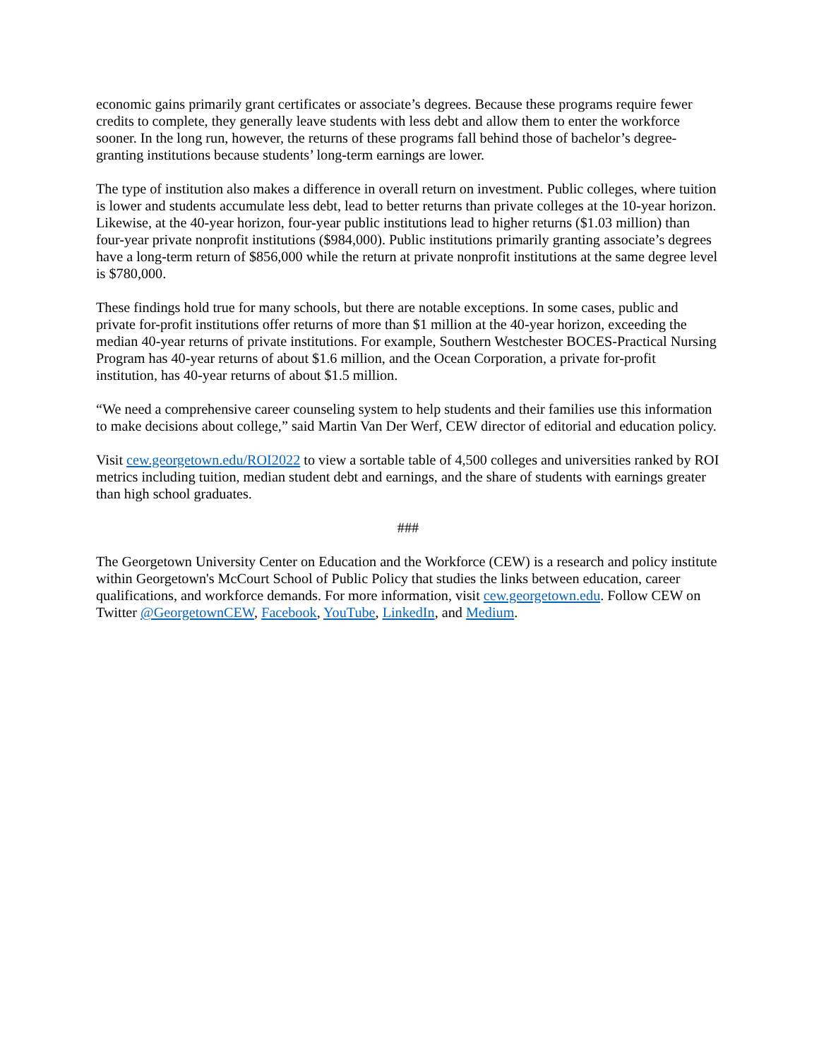economic gains primarily grant certificates or associate’s degrees. Because these programs require fewer credits to complete, they generally leave students with less debt and allow them to enter the workforce sooner. In the long run, however, the returns of these programs fall behind those of bachelor’s degree-granting institutions because students’ long-term earnings are lower.
The type of institution also makes a difference in overall return on investment. Public colleges, where tuition is lower and students accumulate less debt, lead to better returns than private colleges at the 10-year horizon. Likewise, at the 40-year horizon, four-year public institutions lead to higher returns ($1.03 million) than four-year private nonprofit institutions ($984,000). Public institutions primarily granting associate’s degrees have a long-term return of $856,000 while the return at private nonprofit institutions at the same degree level is $780,000.
These findings hold true for many schools, but there are notable exceptions. In some cases, public and private for-profit institutions offer returns of more than $1 million at the 40-year horizon, exceeding the median 40-year returns of private institutions. For example, Southern Westchester BOCES-Practical Nursing Program has 40-year returns of about $1.6 million, and the Ocean Corporation, a private for-profit institution, has 40-year returns of about $1.5 million.
“We need a comprehensive career counseling system to help students and their families use this information to make decisions about college,” said Martin Van Der Werf, CEW director of editorial and education policy.
Visit cew.georgetown.edu/ROI2022 to view a sortable table of 4,500 colleges and universities ranked by ROI metrics including tuition, median student debt and earnings, and the share of students with earnings greater than high school graduates.
###
The Georgetown University Center on Education and the Workforce (CEW) is a research and policy institute within Georgetown's McCourt School of Public Policy that studies the links between education, career qualifications, and workforce demands. For more information, visit cew.georgetown.edu. Follow CEW on Twitter @GeorgetownCEW, Facebook, YouTube, LinkedIn, and Medium.